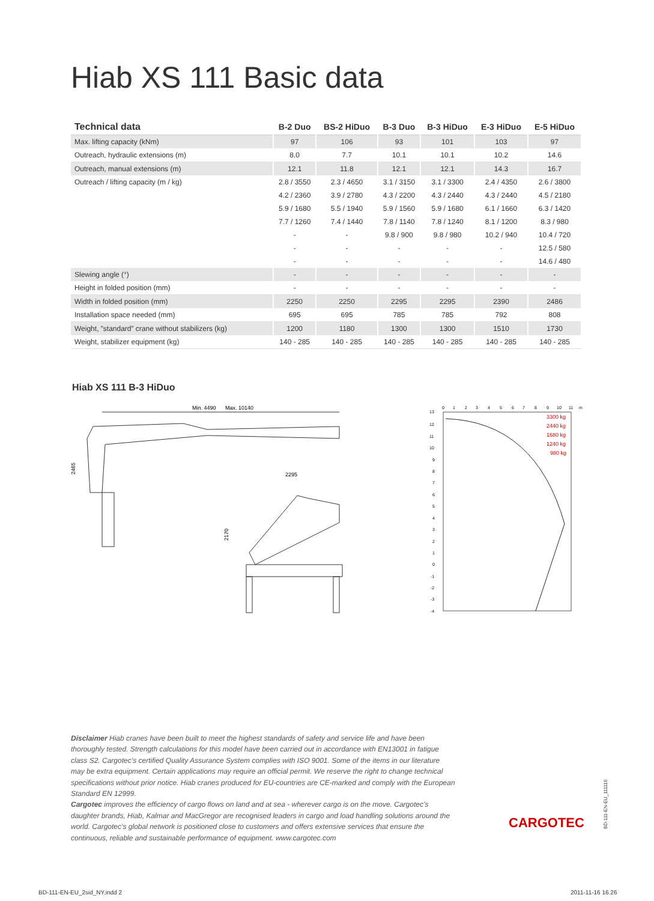Hiab XS 111 Basic data
| Technical data | B-2 Duo | BS-2 HiDuo | B-3 Duo | B-3 HiDuo | E-3 HiDuo | E-5 HiDuo |
| --- | --- | --- | --- | --- | --- | --- |
| Max. lifting capacity (kNm) | 97 | 106 | 93 | 101 | 103 | 97 |
| Outreach, hydraulic extensions (m) | 8.0 | 7.7 | 10.1 | 10.1 | 10.2 | 14.6 |
| Outreach, manual extensions (m) | 12.1 | 11.8 | 12.1 | 12.1 | 14.3 | 16.7 |
| Outreach / lifting capacity (m / kg) | 2.8 / 3550 | 2.3 / 4650 | 3.1 / 3150 | 3.1 / 3300 | 2.4 / 4350 | 2.6 / 3800 |
| | 4.2 / 2360 | 3.9 / 2780 | 4.3 / 2200 | 4.3 / 2440 | 4.3 / 2440 | 4.5 / 2180 |
| | 5.9 / 1680 | 5.5 / 1940 | 5.9 / 1560 | 5.9 / 1680 | 6.1 / 1660 | 6.3 / 1420 |
| | 7.7 / 1260 | 7.4 / 1440 | 7.8 / 1140 | 7.8 / 1240 | 8.1 / 1200 | 8.3 / 980 |
| | - | - | 9.8 / 900 | 9.8 / 980 | 10.2 / 940 | 10.4 / 720 |
| | - | - | - | - | - | 12.5 / 580 |
| | - | - | - | - | - | 14.6 / 480 |
| Slewing angle (°) | - | - | - | - | - | - |
| Height in folded position (mm) | - | - | - | - | - | - |
| Width in folded position (mm) | 2250 | 2250 | 2295 | 2295 | 2390 | 2486 |
| Installation space needed (mm) | 695 | 695 | 785 | 785 | 792 | 808 |
| Weight, ”standard” crane without stabilizers (kg) | 1200 | 1180 | 1300 | 1300 | 1510 | 1730 |
| Weight, stabilizer equipment (kg) | 140 - 285 | 140 - 285 | 140 - 285 | 140 - 285 | 140 - 285 | 140 - 285 |
Hiab XS 111 B-3 HiDuo
Min. 4490
Max. 10140
2465
2295
2170
0
1
2
3
4
5
6
7
8
9
10
11
m
13
12
11
10
9
8
7
6
5
4
3
2
1
0
-1
-2
-3
-4
3300 kg
2440 kg
1680 kg
1240 kg
980 kg
Disclaimer Hiab cranes have been built to meet the highest standards of safety and service life and have been thoroughly tested. Strength calculations for this model have been carried out in accordance with EN13001 in fatigue class S2. Cargotec’s certified Quality Assurance System complies with ISO 9001. Some of the items in our literature may be extra equipment. Certain applications may require an official permit. We reserve the right to change technical specifications without prior notice. Hiab cranes produced for EU-countries are CE-marked and comply with the European Standard EN 12999.
Cargotec improves the efficiency of cargo flows on land and at sea - wherever cargo is on the move. Cargotec’s daughter brands, Hiab, Kalmar and MacGregor are recognised leaders in cargo and load handling solutions around the world. Cargotec’s global network is positioned close to customers and offers extensive services that ensure the continuous, reliable and sustainable performance of equipment. www.cargotec.com
CARGOTEC
BD-111-EN-EU_111116
BD-111-EN-EU_2sid_NY.indd 2 2011-11-16 16.26